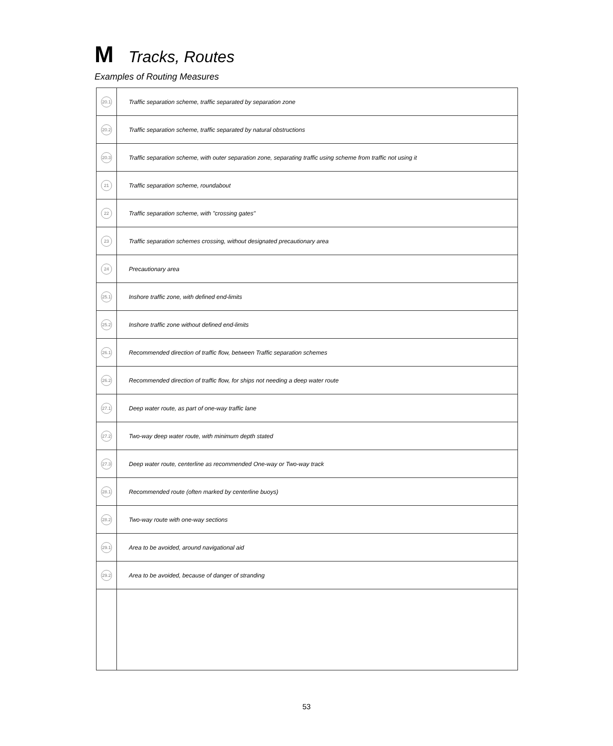M Tracks, Routes
Examples of Routing Measures
| 20.1 | Traffic separation scheme, traffic separated by separation zone |
| 20.2 | Traffic separation scheme, traffic separated by natural obstructions |
| 20.3 | Traffic separation scheme, with outer separation zone, separating traffic using scheme from traffic not using it |
| 21 | Traffic separation scheme, roundabout |
| 22 | Traffic separation scheme, with "crossing gates" |
| 23 | Traffic separation schemes crossing, without designated precautionary area |
| 24 | Precautionary area |
| 25.1 | Inshore traffic zone, with defined end-limits |
| 25.2 | Inshore traffic zone without defined end-limits |
| 26.1 | Recommended direction of traffic flow, between Traffic separation schemes |
| 26.2 | Recommended direction of traffic flow, for ships not needing a deep water route |
| 27.1 | Deep water route, as part of one-way traffic lane |
| 27.2 | Two-way deep water route, with minimum depth stated |
| 27.3 | Deep water route, centerline as recommended One-way or Two-way track |
| 28.1 | Recommended route (often marked by centerline buoys) |
| 28.2 | Two-way route with one-way sections |
| 29.1 | Area to be avoided, around navigational aid |
| 29.2 | Area to be avoided, because of danger of stranding |
53